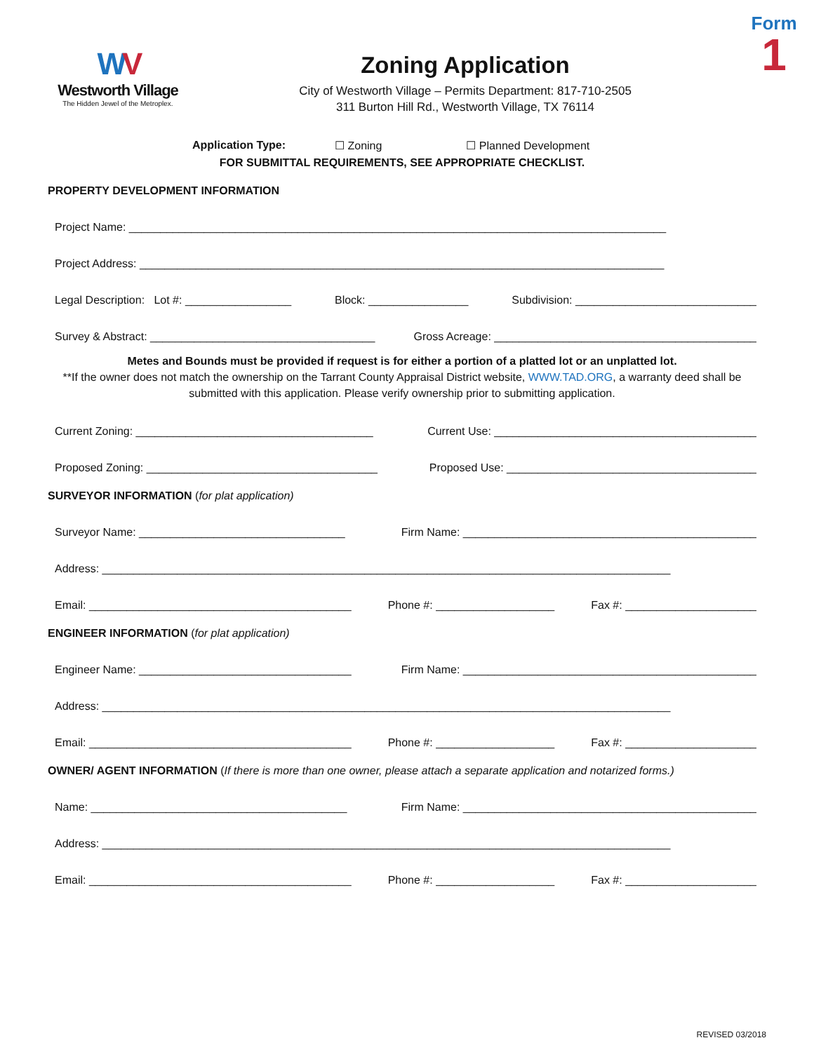WV
Westworth Village
The Hidden Jewel of the Metroplex.
Zoning Application
City of Westworth Village – Permits Department: 817-710-2505
311 Burton Hill Rd., Westworth Village, TX 76114
Form
1
Application Type: ☐ Zoning ☐ Planned Development
FOR SUBMITTAL REQUIREMENTS, SEE APPROPRIATE CHECKLIST.
PROPERTY DEVELOPMENT INFORMATION
Project Name: ______________________________________________________________________________________
Project Address: ____________________________________________________________________________________
Legal Description: Lot #: _________________ Block: ________________ Subdivision: _____________________________
Survey & Abstract: ____________________________________ Gross Acreage: __________________________________________
Metes and Bounds must be provided if request is for either a portion of a platted lot or an unplatted lot.
**If the owner does not match the ownership on the Tarrant County Appraisal District website, WWW.TAD.ORG, a warranty deed shall be submitted with this application. Please verify ownership prior to submitting application.
Current Zoning: ______________________________________ Current Use: __________________________________________
Proposed Zoning: _____________________________________ Proposed Use: ________________________________________
SURVEYOR INFORMATION (for plat application)
Surveyor Name: _________________________________ Firm Name: _______________________________________________
Address: ___________________________________________________________________________________________
Email: __________________________________________ Phone #: ___________________ Fax #: _____________________
ENGINEER INFORMATION (for plat application)
Engineer Name: __________________________________ Firm Name: _______________________________________________
Address: ___________________________________________________________________________________________
Email: __________________________________________ Phone #: ___________________ Fax #: _____________________
OWNER/ AGENT INFORMATION (If there is more than one owner, please attach a separate application and notarized forms.)
Name: _________________________________________ Firm Name: _______________________________________________
Address: ___________________________________________________________________________________________
Email: __________________________________________ Phone #: ___________________ Fax #: _____________________
REVISED 03/2018